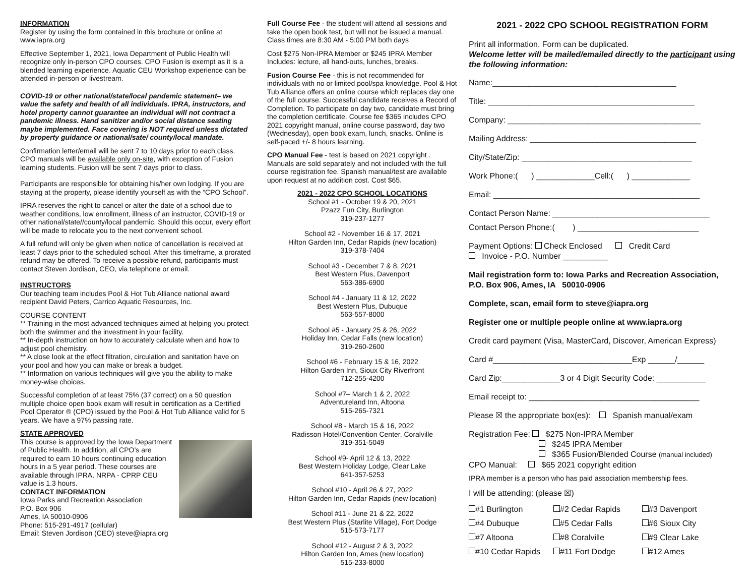INFORMATION
Register by using the form contained in this brochure or online at www.iapra.org
Effective September 1, 2021, Iowa Department of Public Health will recognize only in-person CPO courses. CPO Fusion is exempt as it is a blended learning experience. Aquatic CEU Workshop experience can be attended in-person or livestream.
COVID-19 or other national/state/local pandemic statement– we value the safety and health of all individuals. IPRA, instructors, and hotel property cannot guarantee an individual will not contract a pandemic illness. Hand sanitizer and/or social distance seating maybe implemented. Face covering is NOT required unless dictated by property guidance or national/sate/ county/local mandate.
Confirmation letter/email will be sent 7 to 10 days prior to each class. CPO manuals will be available only on-site, with exception of Fusion learning students. Fusion will be sent 7 days prior to class.
Participants are responsible for obtaining his/her own lodging. If you are staying at the property, please identify yourself as with the “CPO School”.
IPRA reserves the right to cancel or alter the date of a school due to weather conditions, low enrollment, illness of an instructor, COVID-19 or other national/state//county/local pandemic. Should this occur, every effort will be made to relocate you to the next convenient school.
A full refund will only be given when notice of cancellation is received at least 7 days prior to the scheduled school. After this timeframe, a prorated refund may be offered. To receive a possible refund, participants must contact Steven Jordison, CEO, via telephone or email.
INSTRUCTORS
Our teaching team includes Pool & Hot Tub Alliance national award recipient David Peters, Carrico Aquatic Resources, Inc.
COURSE CONTENT
** Training in the most advanced techniques aimed at helping you protect both the swimmer and the investment in your facility.
** In-depth instruction on how to accurately calculate when and how to adjust pool chemistry.
** A close look at the effect filtration, circulation and sanitation have on your pool and how you can make or break a budget.
** Information on various techniques will give you the ability to make money-wise choices.
Successful completion of at least 75% (37 correct) on a 50 question multiple choice open book exam will result in certification as a Certified Pool Operator ® (CPO) issued by the Pool & Hot Tub Alliance valid for 5 years. We have a 97% passing rate.
STATE APPROVED
This course is approved by the Iowa Department of Public Health. In addition, all CPO’s are required to earn 10 hours continuing education hours in a 5 year period. These courses are available through IPRA. NRPA - CPRP CEU value is 1.3 hours.
CONTACT INFORMATION
Iowa Parks and Recreation Association
P.O. Box 906
Ames, IA 50010-0906
Phone: 515-291-4917 (cellular)
Email: Steven Jordison (CEO) steve@iapra.org
Full Course Fee - the student will attend all sessions and take the open book test, but will not be issued a manual. Class times are 8:30 AM - 5:00 PM both days
Cost $275 Non-IPRA Member or $245 IPRA Member Includes: lecture, all hand-outs, lunches, breaks.
Fusion Course Fee - this is not recommended for individuals with no or limited pool/spa knowledge. Pool & Hot Tub Alliance offers an online course which replaces day one of the full course. Successful candidate receives a Record of Completion. To participate on day two, candidate must bring the completion certificate. Course fee $365 includes CPO 2021 copyright manual, online course password, day two (Wednesday), open book exam, lunch, snacks. Online is self-paced +/- 8 hours learning.
CPO Manual Fee - test is based on 2021 copyright . Manuals are sold separately and not included with the full course registration fee. Spanish manual/test are available upon request at no addition cost. Cost $65.
2021 - 2022 CPO SCHOOL LOCATIONS
School #1 - October 19 & 20, 2021
Pzazz Fun City, Burlington
319-237-1277
School #2 - November 16 & 17, 2021
Hilton Garden Inn, Cedar Rapids (new location)
319-378-7404
School #3 - December 7 & 8, 2021
Best Western Plus, Davenport
563-386-6900
School #4 - January 11 & 12, 2022
Best Western Plus, Dubuque
563-557-8000
School #5 - January 25 & 26, 2022
Holiday Inn, Cedar Falls (new location)
319-260-2600
School #6 - February 15 & 16, 2022
Hilton Garden Inn, Sioux City Riverfront
712-255-4200
School #7– March 1 & 2, 2022
Adventureland Inn, Altoona
515-265-7321
School #8 - March 15 & 16, 2022
Radisson Hotel/Convention Center, Coralville
319-351-5049
School #9- April 12 & 13, 2022
Best Western Holiday Lodge, Clear Lake
641-357-5253
School #10 - April 26 & 27, 2022
Hilton Garden Inn, Cedar Rapids (new location)
School #11 - June 21 & 22, 2022
Best Western Plus (Starlite Village), Fort Dodge
515-573-7177
School #12 - August 2 & 3, 2022
Hilton Garden Inn, Ames (new location)
515-233-8000
2021 - 2022 CPO SCHOOL REGISTRATION FORM
Print all information. Form can be duplicated.
Welcome letter will be mailed/emailed directly to the participant using the following information:
Name:_________________________________________
Title: ______________________________________________
Company: ___________________________________________
Mailing Address: _____________________________________
City/State/Zip: ______________________________________
Work Phone:( ) _____________Cell:( ) _____________
Email: ______________________________________________
Contact Person Name: ___________________________________
Contact Person Phone:( ) ___________________________
Payment Options: Check Enclosed Credit Card
Invoice - P.O. Number __________
Mail registration form to: Iowa Parks and Recreation Association,
P.O. Box 906, Ames, IA 50010-0906
Complete, scan, email form to steve@iapra.org
Register one or multiple people online at www.iapra.org
Credit card payment (Visa, MasterCard, Discover, American Express)
Card #_______________________________Exp ______/______
Card Zip:_____________3 or 4 Digit Security Code: ___________
Email receipt to: ______________________________________
Please ☒ the appropriate box(es): Spanish manual/exam
Registration Fee: $275 Non-IPRA Member
$245 IPRA Member
$365 Fusion/Blended Course (manual included)
CPO Manual: $65 2021 copyright edition
IPRA member is a person who has paid association membership fees.
I will be attending: (please ☒)
#1 Burlington
#2 Cedar Rapids
#3 Davenport
#4 Dubuque
#5 Cedar Falls
#6 Sioux City
#7 Altoona
#8 Coralville
#9 Clear Lake
#10 Cedar Rapids
#11 Fort Dodge
#12 Ames